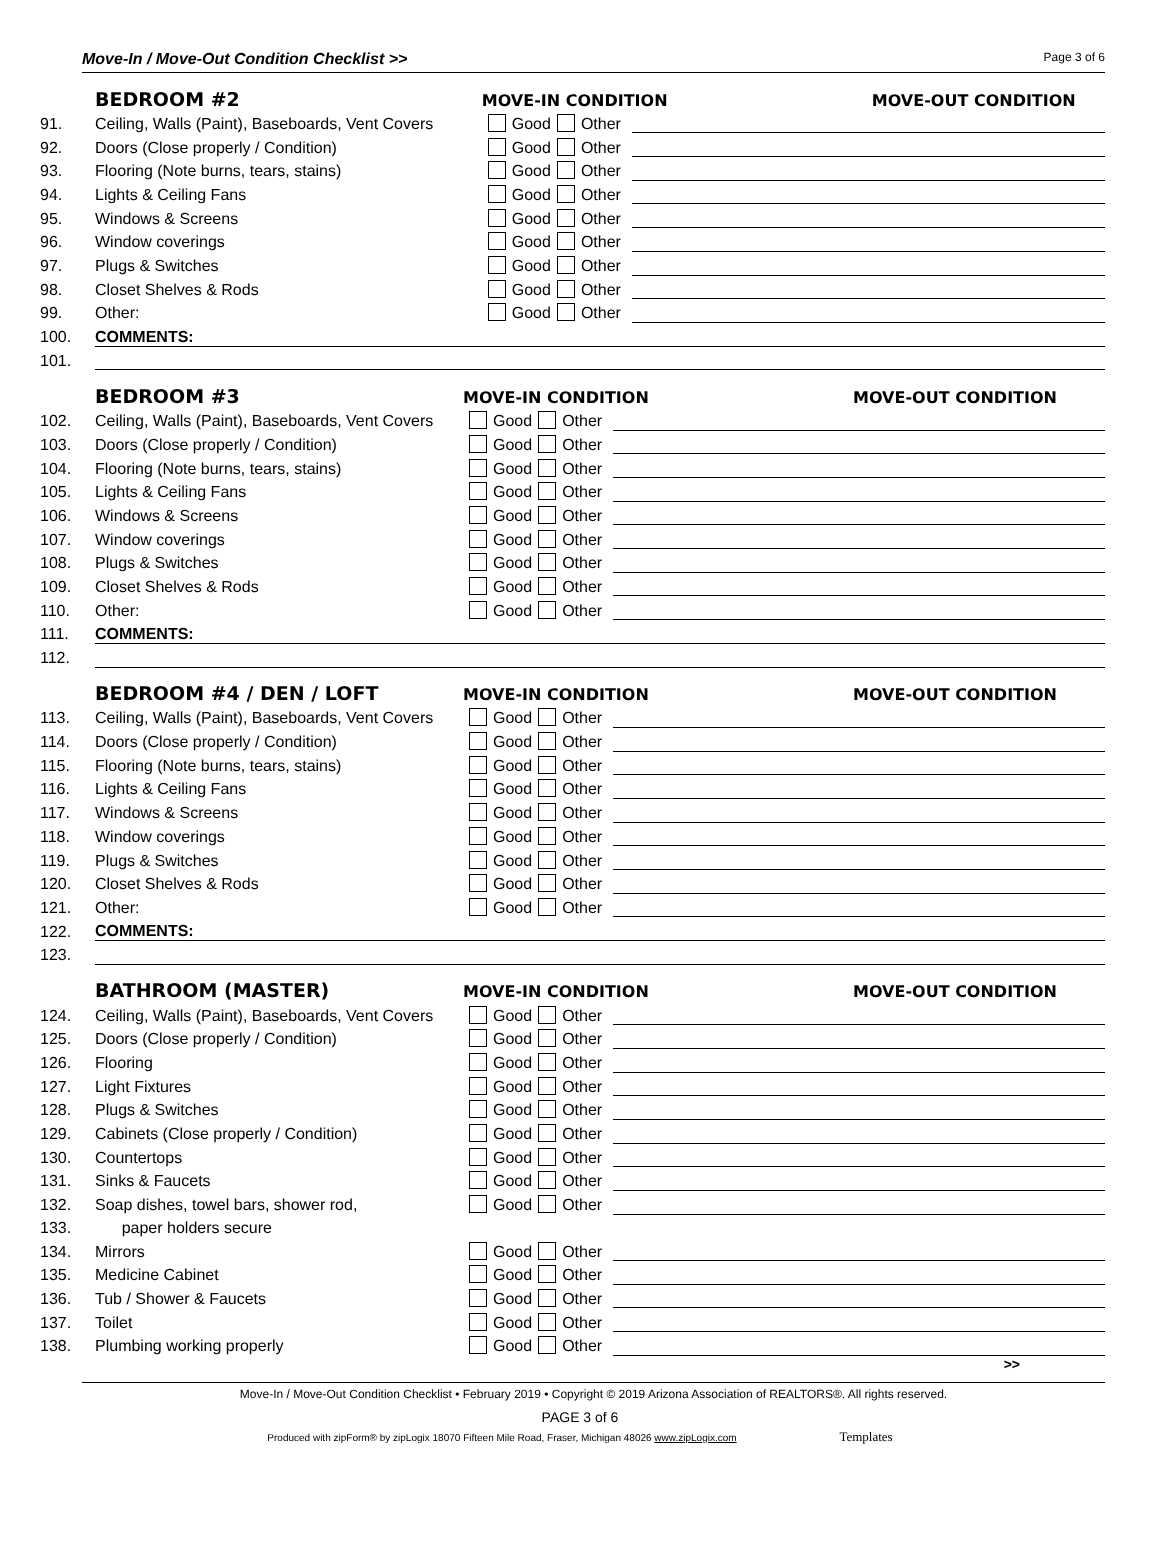Move-In / Move-Out Condition Checklist >> Page 3 of 6
| | BEDROOM #2 | MOVE-IN CONDITION | | MOVE-OUT CONDITION |
| 91. | Ceiling, Walls (Paint), Baseboards, Vent Covers | Good Other | | |
| 92. | Doors (Close properly / Condition) | Good Other | | |
| 93. | Flooring (Note burns, tears, stains) | Good Other | | |
| 94. | Lights & Ceiling Fans | Good Other | | |
| 95. | Windows & Screens | Good Other | | |
| 96. | Window coverings | Good Other | | |
| 97. | Plugs & Switches | Good Other | | |
| 98. | Closet Shelves & Rods | Good Other | | |
| 99. | Other: | Good Other | | |
| 100. | COMMENTS: | | | |
| 101. | | | | |
| | BEDROOM #3 | MOVE-IN CONDITION | | MOVE-OUT CONDITION |
| 102. | Ceiling, Walls (Paint), Baseboards, Vent Covers | Good Other | | |
| 103. | Doors (Close properly / Condition) | Good Other | | |
| 104. | Flooring (Note burns, tears, stains) | Good Other | | |
| 105. | Lights & Ceiling Fans | Good Other | | |
| 106. | Windows & Screens | Good Other | | |
| 107. | Window coverings | Good Other | | |
| 108. | Plugs & Switches | Good Other | | |
| 109. | Closet Shelves & Rods | Good Other | | |
| 110. | Other: | Good Other | | |
| 111. | COMMENTS: | | | |
| 112. | | | | |
| | BEDROOM #4 / DEN / LOFT | MOVE-IN CONDITION | | MOVE-OUT CONDITION |
| 113. | Ceiling, Walls (Paint), Baseboards, Vent Covers | Good Other | | |
| 114. | Doors (Close properly / Condition) | Good Other | | |
| 115. | Flooring (Note burns, tears, stains) | Good Other | | |
| 116. | Lights & Ceiling Fans | Good Other | | |
| 117. | Windows & Screens | Good Other | | |
| 118. | Window coverings | Good Other | | |
| 119. | Plugs & Switches | Good Other | | |
| 120. | Closet Shelves & Rods | Good Other | | |
| 121. | Other: | Good Other | | |
| 122. | COMMENTS: | | | |
| 123. | | | | |
| | BATHROOM (MASTER) | MOVE-IN CONDITION | | MOVE-OUT CONDITION |
| 124. | Ceiling, Walls (Paint), Baseboards, Vent Covers | Good Other | | |
| 125. | Doors (Close properly / Condition) | Good Other | | |
| 126. | Flooring | Good Other | | |
| 127. | Light Fixtures | Good Other | | |
| 128. | Plugs & Switches | Good Other | | |
| 129. | Cabinets (Close properly / Condition) | Good Other | | |
| 130. | Countertops | Good Other | | |
| 131. | Sinks & Faucets | Good Other | | |
| 132. | Soap dishes, towel bars, shower rod, | Good Other | | |
| 133. | paper holders secure | | | |
| 134. | Mirrors | Good Other | | |
| 135. | Medicine Cabinet | Good Other | | |
| 136. | Tub / Shower & Faucets | Good Other | | |
| 137. | Toilet | Good Other | | |
| 138. | Plumbing working properly | Good Other | | |
>>
Move-In / Move-Out Condition Checklist • February 2019 • Copyright © 2019 Arizona Association of REALTORS®. All rights reserved.
PAGE 3 of 6
Produced with zipForm® by zipLogix 18070 Fifteen Mile Road, Fraser, Michigan 48026 www.zipLogix.com Templates